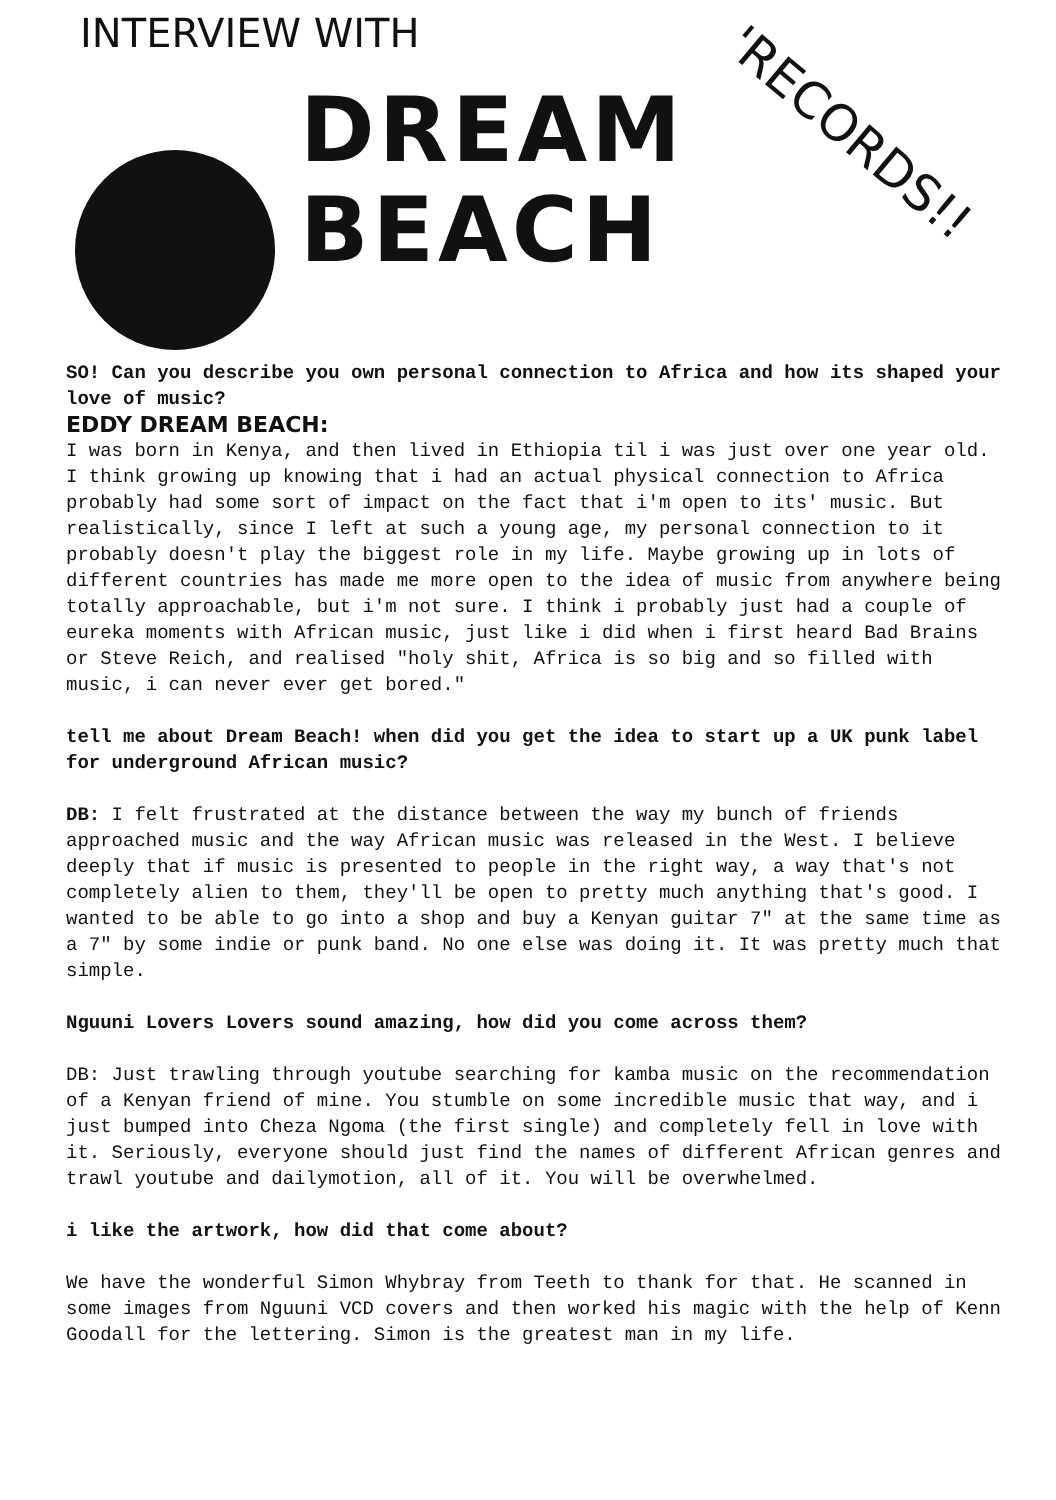INTERVIEW WITH
DREAM
BEACH
'RECORDS!!
SO! Can you describe you own personal connection to Africa and how its shaped your love of music?
EDDY DREAM BEACH:
I was born in Kenya, and then lived in Ethiopia til i was just over one year old. I think growing up knowing that i had an actual physical connection to Africa probably had some sort of impact on the fact that i'm open to its' music. But realistically, since I left at such a young age, my personal connection to it probably doesn't play the biggest role in my life. Maybe growing up in lots of different countries has made me more open to the idea of music from anywhere being totally approachable, but i'm not sure. I think i probably just had a couple of eureka moments with African music, just like i did when i first heard Bad Brains or Steve Reich, and realised "holy shit, Africa is so big and so filled with music, i can never ever get bored."
tell me about Dream Beach! when did you get the idea to start up a UK punk label for underground African music?
DB: I felt frustrated at the distance between the way my bunch of friends approached music and the way African music was released in the West. I believe deeply that if music is presented to people in the right way, a way that's not completely alien to them, they'll be open to pretty much anything that's good. I wanted to be able to go into a shop and buy a Kenyan guitar 7" at the same time as a 7" by some indie or punk band. No one else was doing it. It was pretty much that simple.
Nguuni Lovers Lovers sound amazing, how did you come across them?
DB: Just trawling through youtube searching for kamba music on the recommendation of a Kenyan friend of mine. You stumble on some incredible music that way, and i just bumped into Cheza Ngoma (the first single) and completely fell in love with it. Seriously, everyone should just find the names of different African genres and trawl youtube and dailymotion, all of it. You will be overwhelmed.
i like the artwork, how did that come about?
We have the wonderful Simon Whybray from Teeth to thank for that. He scanned in some images from Nguuni VCD covers and then worked his magic with the help of Kenn Goodall for the lettering. Simon is the greatest man in my life.